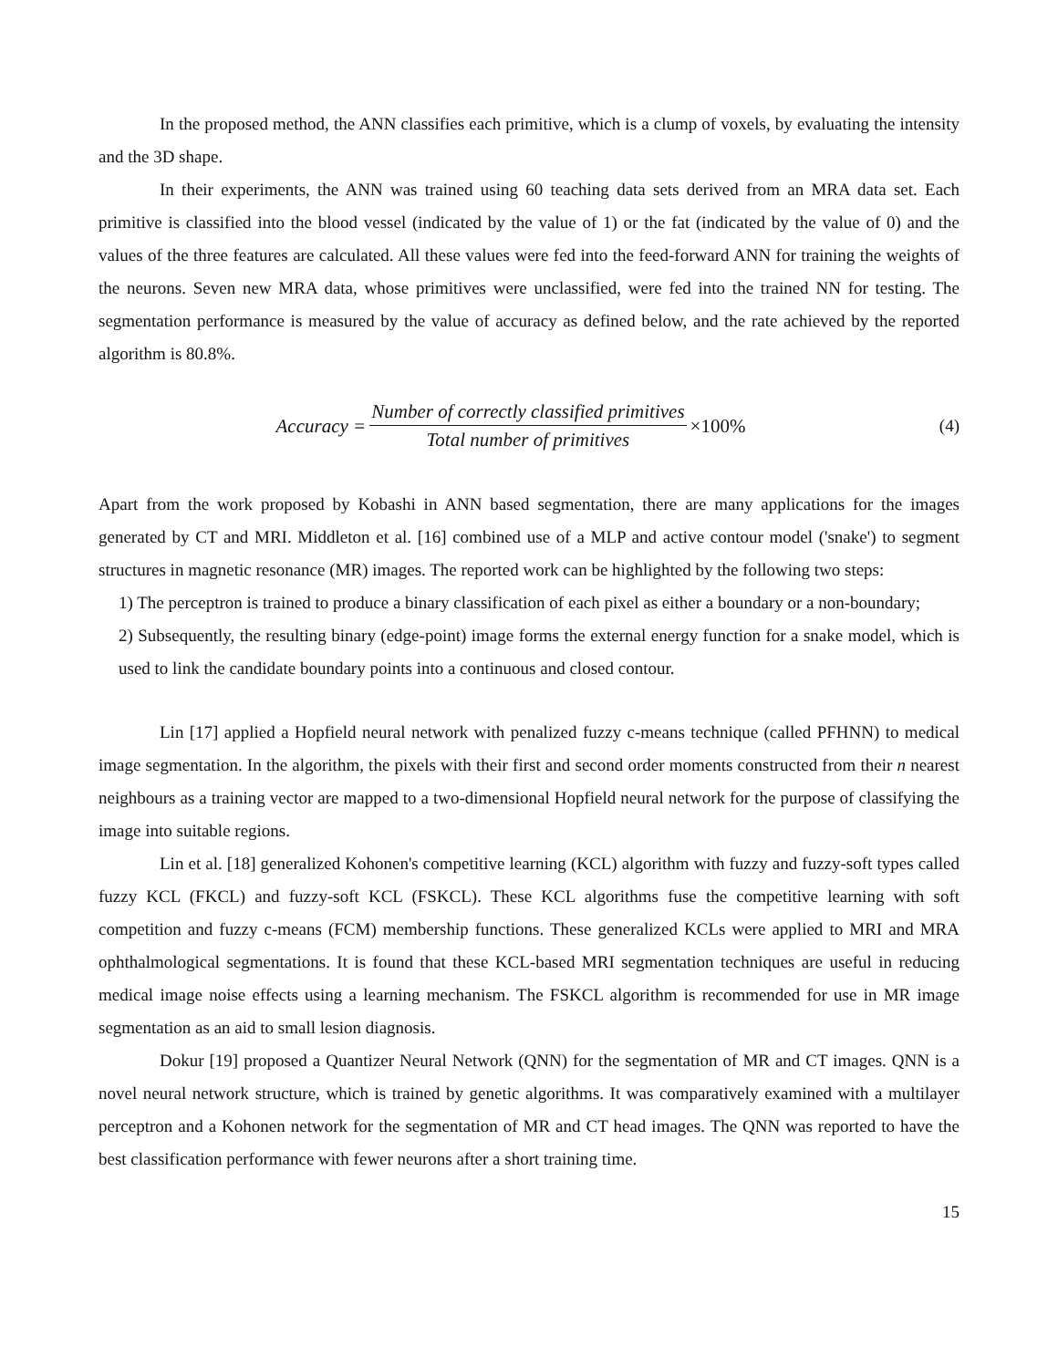In the proposed method, the ANN classifies each primitive, which is a clump of voxels, by evaluating the intensity and the 3D shape.
In their experiments, the ANN was trained using 60 teaching data sets derived from an MRA data set. Each primitive is classified into the blood vessel (indicated by the value of 1) or the fat (indicated by the value of 0) and the values of the three features are calculated. All these values were fed into the feed-forward ANN for training the weights of the neurons. Seven new MRA data, whose primitives were unclassified, were fed into the trained NN for testing. The segmentation performance is measured by the value of accuracy as defined below, and the rate achieved by the reported algorithm is 80.8%.
Accuracy = Number of correctly classified primitives Total number of primitives ×100%
(4)
Apart from the work proposed by Kobashi in ANN based segmentation, there are many applications for the images generated by CT and MRI. Middleton et al. [16] combined use of a MLP and active contour model ('snake') to segment structures in magnetic resonance (MR) images. The reported work can be highlighted by the following two steps:
1) The perceptron is trained to produce a binary classification of each pixel as either a boundary or a non-boundary;
2) Subsequently, the resulting binary (edge-point) image forms the external energy function for a snake model, which is used to link the candidate boundary points into a continuous and closed contour.
Lin [17] applied a Hopfield neural network with penalized fuzzy c-means technique (called PFHNN) to medical image segmentation. In the algorithm, the pixels with their first and second order moments constructed from their n nearest neighbours as a training vector are mapped to a two-dimensional Hopfield neural network for the purpose of classifying the image into suitable regions.
Lin et al. [18] generalized Kohonen's competitive learning (KCL) algorithm with fuzzy and fuzzy-soft types called fuzzy KCL (FKCL) and fuzzy-soft KCL (FSKCL). These KCL algorithms fuse the competitive learning with soft competition and fuzzy c-means (FCM) membership functions. These generalized KCLs were applied to MRI and MRA ophthalmological segmentations. It is found that these KCL-based MRI segmentation techniques are useful in reducing medical image noise effects using a learning mechanism. The FSKCL algorithm is recommended for use in MR image segmentation as an aid to small lesion diagnosis.
Dokur [19] proposed a Quantizer Neural Network (QNN) for the segmentation of MR and CT images. QNN is a novel neural network structure, which is trained by genetic algorithms. It was comparatively examined with a multilayer perceptron and a Kohonen network for the segmentation of MR and CT head images. The QNN was reported to have the best classification performance with fewer neurons after a short training time.
15